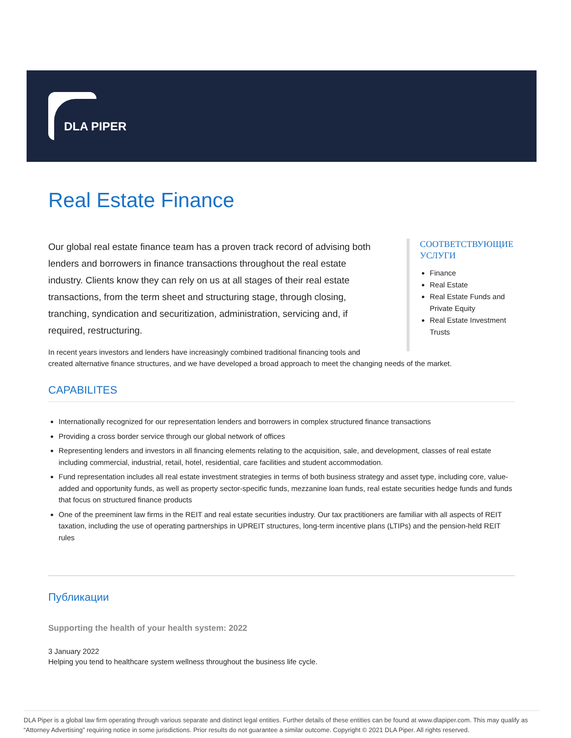DLA PIPER
Real Estate Finance
Our global real estate finance team has a proven track record of advising both lenders and borrowers in finance transactions throughout the real estate industry. Clients know they can rely on us at all stages of their real estate transactions, from the term sheet and structuring stage, through closing, tranching, syndication and securitization, administration, servicing and, if required, restructuring.
СООТВЕТСТВУЮЩИЕ УСЛУГИ
Finance
Real Estate
Real Estate Funds and Private Equity
Real Estate Investment Trusts
In recent years investors and lenders have increasingly combined traditional financing tools and
created alternative finance structures, and we have developed a broad approach to meet the changing needs of the market.
CAPABILITES
Internationally recognized for our representation lenders and borrowers in complex structured finance transactions
Providing a cross border service through our global network of offices
Representing lenders and investors in all financing elements relating to the acquisition, sale, and development, classes of real estate including commercial, industrial, retail, hotel, residential, care facilities and student accommodation.
Fund representation includes all real estate investment strategies in terms of both business strategy and asset type, including core, value-added and opportunity funds, as well as property sector-specific funds, mezzanine loan funds, real estate securities hedge funds and funds that focus on structured finance products
One of the preeminent law firms in the REIT and real estate securities industry. Our tax practitioners are familiar with all aspects of REIT taxation, including the use of operating partnerships in UPREIT structures, long-term incentive plans (LTIPs) and the pension-held REIT rules
Публикации
Supporting the health of your health system: 2022
3 January 2022
Helping you tend to healthcare system wellness throughout the business life cycle.
DLA Piper is a global law firm operating through various separate and distinct legal entities. Further details of these entities can be found at www.dlapiper.com. This may qualify as “Attorney Advertising” requiring notice in some jurisdictions. Prior results do not guarantee a similar outcome. Copyright © 2021 DLA Piper. All rights reserved.